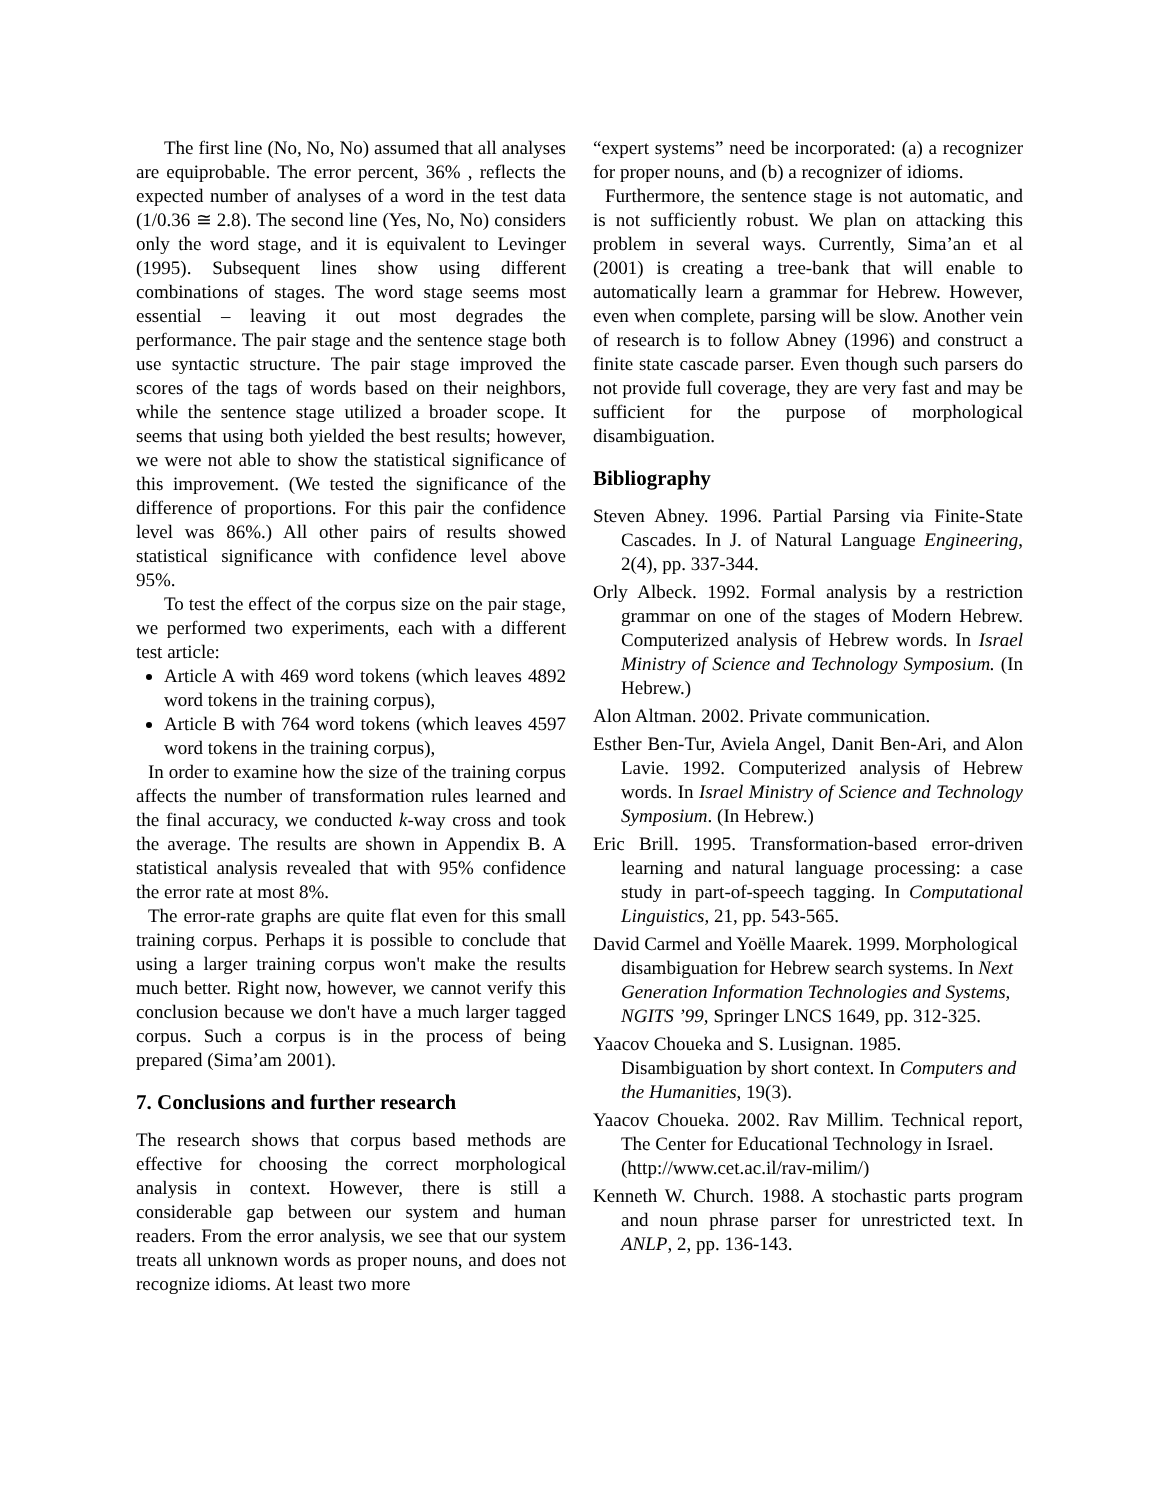The first line (No, No, No) assumed that all analyses are equiprobable. The error percent, 36% , reflects the expected number of analyses of a word in the test data (1/0.36 ≅ 2.8). The second line (Yes, No, No) considers only the word stage, and it is equivalent to Levinger (1995). Subsequent lines show using different combinations of stages. The word stage seems most essential – leaving it out most degrades the performance. The pair stage and the sentence stage both use syntactic structure. The pair stage improved the scores of the tags of words based on their neighbors, while the sentence stage utilized a broader scope. It seems that using both yielded the best results; however, we were not able to show the statistical significance of this improvement. (We tested the significance of the difference of proportions. For this pair the confidence level was 86%.) All other pairs of results showed statistical significance with confidence level above 95%.
To test the effect of the corpus size on the pair stage, we performed two experiments, each with a different test article:
Article A with 469 word tokens (which leaves 4892 word tokens in the training corpus),
Article B with 764 word tokens (which leaves 4597 word tokens in the training corpus),
In order to examine how the size of the training corpus affects the number of transformation rules learned and the final accuracy, we conducted k-way cross and took the average. The results are shown in Appendix B. A statistical analysis revealed that with 95% confidence the error rate at most 8%.
The error-rate graphs are quite flat even for this small training corpus. Perhaps it is possible to conclude that using a larger training corpus won't make the results much better. Right now, however, we cannot verify this conclusion because we don't have a much larger tagged corpus. Such a corpus is in the process of being prepared (Sima’am 2001).
7. Conclusions and further research
The research shows that corpus based methods are effective for choosing the correct morphological analysis in context. However, there is still a considerable gap between our system and human readers. From the error analysis, we see that our system treats all unknown words as proper nouns, and does not recognize idioms. At least two more
“expert systems” need be incorporated: (a) a recognizer for proper nouns, and (b) a recognizer of idioms.
Furthermore, the sentence stage is not automatic, and is not sufficiently robust. We plan on attacking this problem in several ways. Currently, Sima’an et al (2001) is creating a tree-bank that will enable to automatically learn a grammar for Hebrew. However, even when complete, parsing will be slow. Another vein of research is to follow Abney (1996) and construct a finite state cascade parser. Even though such parsers do not provide full coverage, they are very fast and may be sufficient for the purpose of morphological disambiguation.
Bibliography
Steven Abney. 1996. Partial Parsing via Finite-State Cascades. In J. of Natural Language Engineering, 2(4), pp. 337-344.
Orly Albeck. 1992. Formal analysis by a restriction grammar on one of the stages of Modern Hebrew. Computerized analysis of Hebrew words. In Israel Ministry of Science and Technology Symposium. (In Hebrew.)
Alon Altman. 2002. Private communication.
Esther Ben-Tur, Aviela Angel, Danit Ben-Ari, and Alon Lavie. 1992. Computerized analysis of Hebrew words. In Israel Ministry of Science and Technology Symposium. (In Hebrew.)
Eric Brill. 1995. Transformation-based error-driven learning and natural language processing: a case study in part-of-speech tagging. In Computational Linguistics, 21, pp. 543-565.
David Carmel and Yoëlle Maarek. 1999. Morphological disambiguation for Hebrew search systems. In Next Generation Information Technologies and Systems, NGITS ’99, Springer LNCS 1649, pp. 312-325.
Yaacov Choueka and S. Lusignan. 1985. Disambiguation by short context. In Computers and the Humanities, 19(3).
Yaacov Choueka. 2002. Rav Millim. Technical report, The Center for Educational Technology in Israel.
(http://www.cet.ac.il/rav-milim/)
Kenneth W. Church. 1988. A stochastic parts program and noun phrase parser for unrestricted text. In ANLP, 2, pp. 136-143.